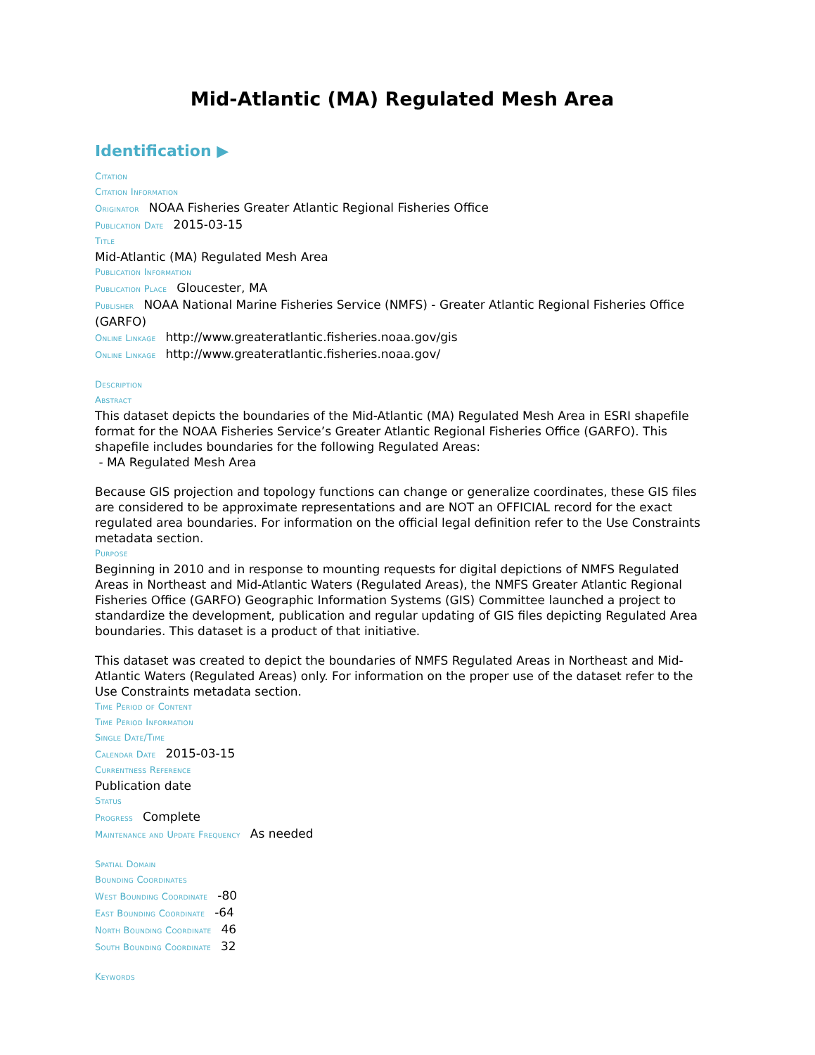Mid-Atlantic (MA) Regulated Mesh Area
Identification ▶
Citation
Citation Information
Originator NOAA Fisheries Greater Atlantic Regional Fisheries Office
Publication Date 2015-03-15
Title
Mid-Atlantic (MA) Regulated Mesh Area
Publication Information
Publication Place Gloucester, MA
Publisher NOAA National Marine Fisheries Service (NMFS) - Greater Atlantic Regional Fisheries Office (GARFO)
Online Linkage http://www.greateratlantic.fisheries.noaa.gov/gis
Online Linkage http://www.greateratlantic.fisheries.noaa.gov/
Description
Abstract
This dataset depicts the boundaries of the Mid-Atlantic (MA) Regulated Mesh Area in ESRI shapefile format for the NOAA Fisheries Service’s Greater Atlantic Regional Fisheries Office (GARFO). This shapefile includes boundaries for the following Regulated Areas:
- MA Regulated Mesh Area
Because GIS projection and topology functions can change or generalize coordinates, these GIS files are considered to be approximate representations and are NOT an OFFICIAL record for the exact regulated area boundaries. For information on the official legal definition refer to the Use Constraints metadata section.
Purpose
Beginning in 2010 and in response to mounting requests for digital depictions of NMFS Regulated Areas in Northeast and Mid-Atlantic Waters (Regulated Areas), the NMFS Greater Atlantic Regional Fisheries Office (GARFO) Geographic Information Systems (GIS) Committee launched a project to standardize the development, publication and regular updating of GIS files depicting Regulated Area boundaries. This dataset is a product of that initiative.
This dataset was created to depict the boundaries of NMFS Regulated Areas in Northeast and Mid-Atlantic Waters (Regulated Areas) only. For information on the proper use of the dataset refer to the Use Constraints metadata section.
Time Period of Content
Time Period Information
Single Date/Time
Calendar Date 2015-03-15
Currentness Reference
Publication date
Status
Progress Complete
Maintenance and Update Frequency As needed
Spatial Domain
Bounding Coordinates
West Bounding Coordinate -80
East Bounding Coordinate -64
North Bounding Coordinate 46
South Bounding Coordinate 32
Keywords